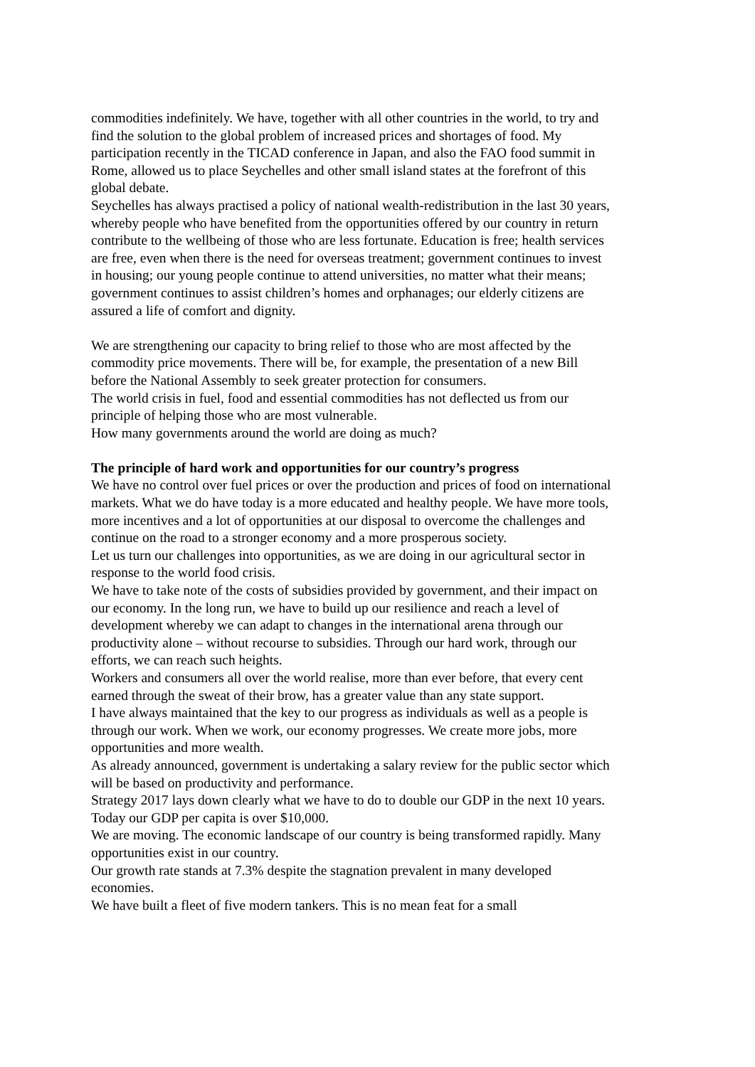commodities indefinitely. We have, together with all other countries in the world, to try and find the solution to the global problem of increased prices and shortages of food. My participation recently in the TICAD conference in Japan, and also the FAO food summit in Rome, allowed us to place Seychelles and other small island states at the forefront of this global debate.
Seychelles has always practised a policy of national wealth-redistribution in the last 30 years, whereby people who have benefited from the opportunities offered by our country in return contribute to the wellbeing of those who are less fortunate. Education is free; health services are free, even when there is the need for overseas treatment; government continues to invest in housing; our young people continue to attend universities, no matter what their means; government continues to assist children’s homes and orphanages; our elderly citizens are assured a life of comfort and dignity.
We are strengthening our capacity to bring relief to those who are most affected by the commodity price movements. There will be, for example, the presentation of a new Bill before the National Assembly to seek greater protection for consumers.
The world crisis in fuel, food and essential commodities has not deflected us from our principle of helping those who are most vulnerable.
How many governments around the world are doing as much?
The principle of hard work and opportunities for our country’s progress
We have no control over fuel prices or over the production and prices of food on international markets. What we do have today is a more educated and healthy people. We have more tools, more incentives and a lot of opportunities at our disposal to overcome the challenges and continue on the road to a stronger economy and a more prosperous society.
Let us turn our challenges into opportunities, as we are doing in our agricultural sector in response to the world food crisis.
We have to take note of the costs of subsidies provided by government, and their impact on our economy. In the long run, we have to build up our resilience and reach a level of development whereby we can adapt to changes in the international arena through our productivity alone – without recourse to subsidies. Through our hard work, through our efforts, we can reach such heights.
Workers and consumers all over the world realise, more than ever before, that every cent earned through the sweat of their brow, has a greater value than any state support.
I have always maintained that the key to our progress as individuals as well as a people is through our work. When we work, our economy progresses. We create more jobs, more opportunities and more wealth.
As already announced, government is undertaking a salary review for the public sector which will be based on productivity and performance.
Strategy 2017 lays down clearly what we have to do to double our GDP in the next 10 years. Today our GDP per capita is over $10,000.
We are moving. The economic landscape of our country is being transformed rapidly. Many opportunities exist in our country.
Our growth rate stands at 7.3% despite the stagnation prevalent in many developed economies.
We have built a fleet of five modern tankers. This is no mean feat for a small